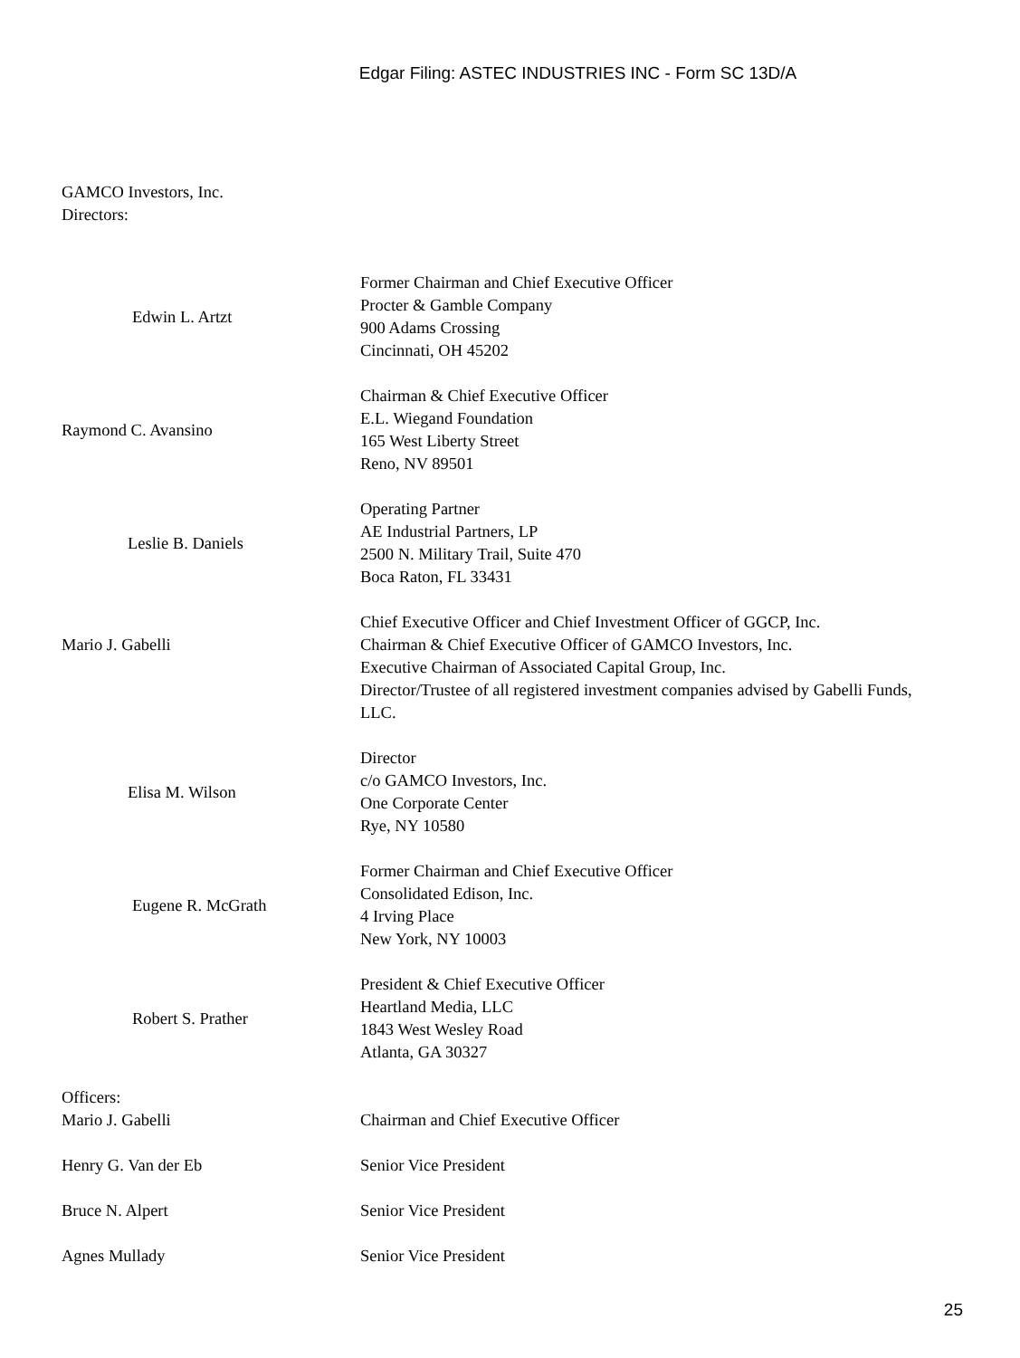Edgar Filing: ASTEC INDUSTRIES INC - Form SC 13D/A
GAMCO Investors, Inc.
Directors:
| Edwin L. Artzt | Former Chairman and Chief Executive Officer Procter & Gamble Company 900 Adams Crossing Cincinnati, OH 45202 |
| Raymond C. Avansino | Chairman & Chief Executive Officer E.L. Wiegand Foundation 165 West Liberty Street Reno, NV 89501 |
| Leslie B. Daniels | Operating Partner AE Industrial Partners, LP 2500 N. Military Trail, Suite 470 Boca Raton, FL 33431 |
| Mario J. Gabelli | Chief Executive Officer and Chief Investment Officer of GGCP, Inc. Chairman & Chief Executive Officer of GAMCO Investors, Inc. Executive Chairman of Associated Capital Group, Inc. Director/Trustee of all registered investment companies advised by Gabelli Funds, LLC. |
| Elisa M. Wilson | Director c/o GAMCO Investors, Inc. One Corporate Center Rye, NY 10580 |
| Eugene R. McGrath | Former Chairman and Chief Executive Officer Consolidated Edison, Inc. 4 Irving Place New York, NY 10003 |
| Robert S. Prather | President & Chief Executive Officer Heartland Media, LLC 1843 West Wesley Road Atlanta, GA 30327 |
| Officers: | |
| Mario J. Gabelli | Chairman and Chief Executive Officer |
| Henry G. Van der Eb | Senior Vice President |
| Bruce N. Alpert | Senior Vice President |
| Agnes Mullady | Senior Vice President |
25